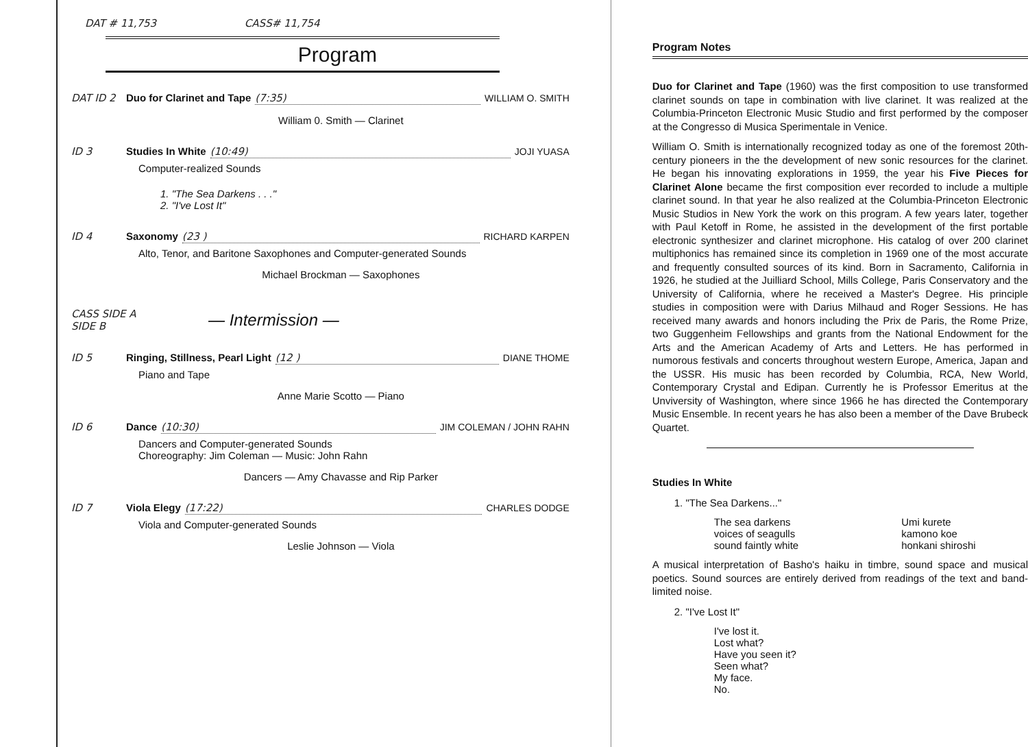DAT # 11,753 CASS# 11,754
Program
DAT ID 2 Duo for Clarinet and Tape (7:35) WILLIAM O. SMITH
William 0. Smith — Clarinet
ID 3 Studies In White (10:49) JOJI YUASA
Computer-realized Sounds
1. "The Sea Darkens . . ."
2. "I've Lost It"
ID 4 Saxonomy (23 ) RICHARD KARPEN
Alto, Tenor, and Baritone Saxophones and Computer-generated Sounds
Michael Brockman — Saxophones
CASS SIDE A
SIDE B — Intermission —
ID 5 Ringing, Stillness, Pearl Light (12 ) DIANE THOME
Piano and Tape
Anne Marie Scotto — Piano
ID 6 Dance (10:30) JIM COLEMAN / JOHN RAHN
Dancers and Computer-generated Sounds
Choreography: Jim Coleman — Music: John Rahn
Dancers — Amy Chavasse and Rip Parker
ID 7 Viola Elegy (17:22) CHARLES DODGE
Viola and Computer-generated Sounds
Leslie Johnson — Viola
Program Notes
Duo for Clarinet and Tape (1960) was the first composition to use transformed clarinet sounds on tape in combination with live clarinet. It was realized at the Columbia-Princeton Electronic Music Studio and first performed by the composer at the Congresso di Musica Sperimentale in Venice.
William O. Smith is internationally recognized today as one of the foremost 20th-century pioneers in the the development of new sonic resources for the clarinet. He began his innovating explorations in 1959, the year his Five Pieces for Clarinet Alone became the first composition ever recorded to include a multiple clarinet sound. In that year he also realized at the Columbia-Princeton Electronic Music Studios in New York the work on this program. A few years later, together with Paul Ketoff in Rome, he assisted in the development of the first portable electronic synthesizer and clarinet microphone. His catalog of over 200 clarinet multiphonics has remained since its completion in 1969 one of the most accurate and frequently consulted sources of its kind. Born in Sacramento, California in 1926, he studied at the Juilliard School, Mills College, Paris Conservatory and the University of California, where he received a Master's Degree. His principle studies in composition were with Darius Milhaud and Roger Sessions. He has received many awards and honors including the Prix de Paris, the Rome Prize, two Guggenheim Fellowships and grants from the National Endowment for the Arts and the American Academy of Arts and Letters. He has performed in numorous festivals and concerts throughout western Europe, America, Japan and the USSR. His music has been recorded by Columbia, RCA, New World, Contemporary Crystal and Edipan. Currently he is Professor Emeritus at the Unviversity of Washington, where since 1966 he has directed the Contemporary Music Ensemble. In recent years he has also been a member of the Dave Brubeck Quartet.
Studies In White
1. "The Sea Darkens..."
The sea darkens
voices of seagulls
sound faintly white
Umi kurete
kamono koe
honkani shiroshi
A musical interpretation of Basho's haiku in timbre, sound space and musical poetics. Sound sources are entirely derived from readings of the text and band-limited noise.
2. "I've Lost It"
I've lost it.
Lost what?
Have you seen it?
Seen what?
My face.
No.